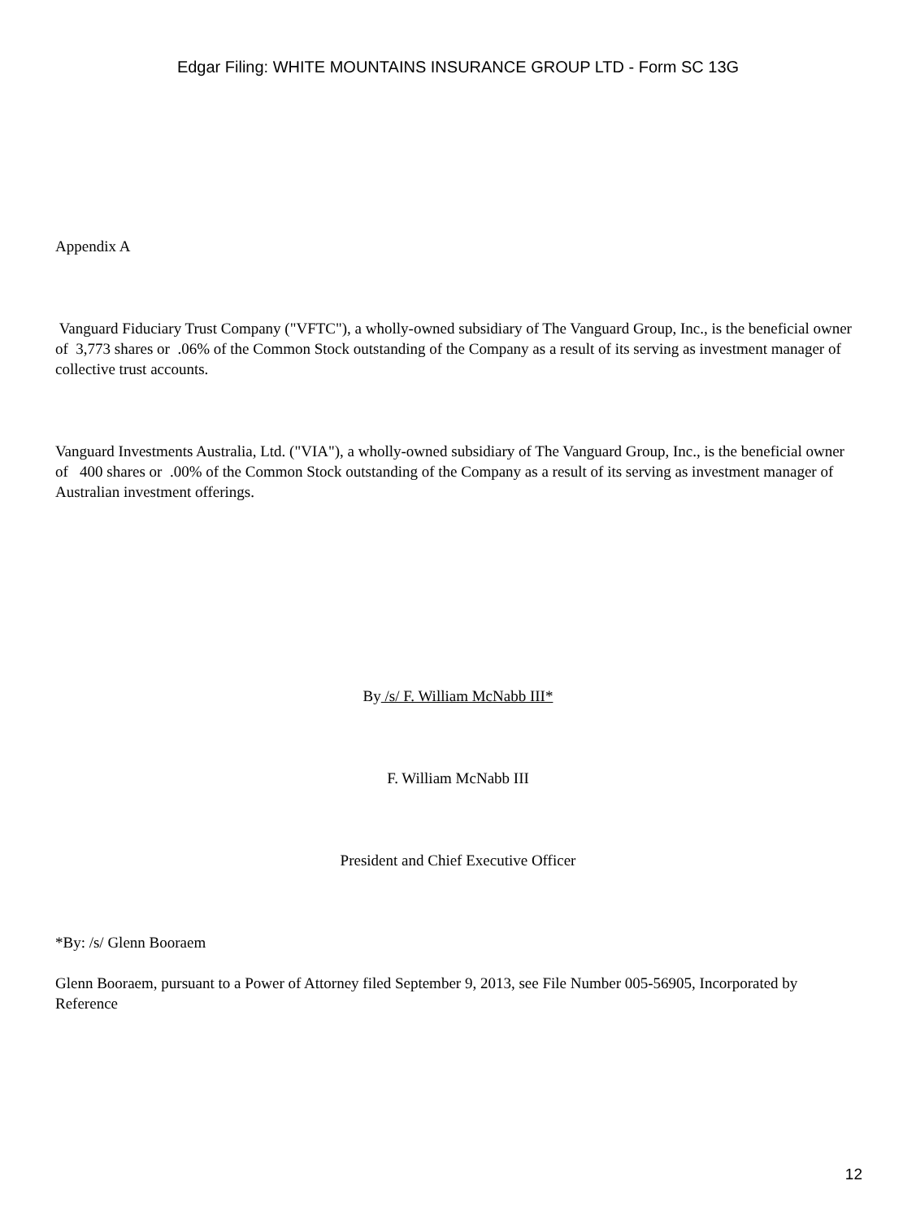Edgar Filing: WHITE MOUNTAINS INSURANCE GROUP LTD - Form SC 13G
Appendix A
Vanguard Fiduciary Trust Company ("VFTC"), a wholly-owned subsidiary of The Vanguard Group, Inc., is the beneficial owner of 3,773 shares or .06% of the Common Stock outstanding of the Company as a result of its serving as investment manager of collective trust accounts.
Vanguard Investments Australia, Ltd. ("VIA"), a wholly-owned subsidiary of The Vanguard Group, Inc., is the beneficial owner of 400 shares or .00% of the Common Stock outstanding of the Company as a result of its serving as investment manager of Australian investment offerings.
By /s/ F. William McNabb III*
F. William McNabb III
President and Chief Executive Officer
*By: /s/ Glenn Booraem
Glenn Booraem, pursuant to a Power of Attorney filed September 9, 2013, see File Number 005-56905, Incorporated by Reference
12